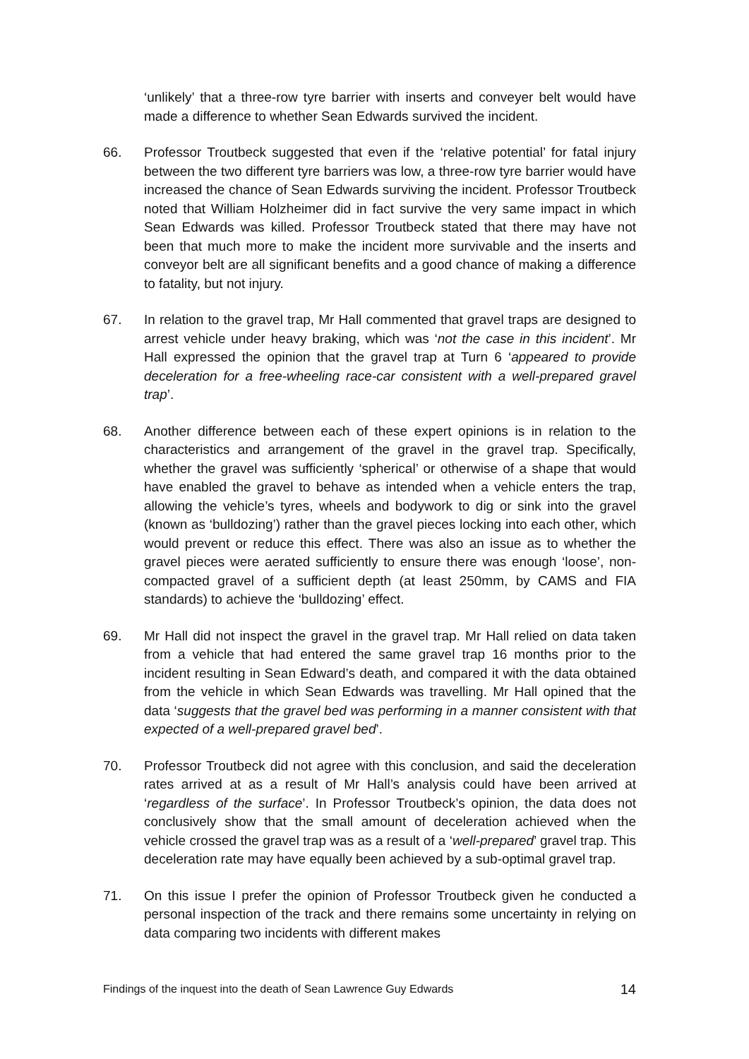‘unlikely’ that a three-row tyre barrier with inserts and conveyer belt would have made a difference to whether Sean Edwards survived the incident.
66. Professor Troutbeck suggested that even if the ‘relative potential’ for fatal injury between the two different tyre barriers was low, a three-row tyre barrier would have increased the chance of Sean Edwards surviving the incident. Professor Troutbeck noted that William Holzheimer did in fact survive the very same impact in which Sean Edwards was killed. Professor Troutbeck stated that there may have not been that much more to make the incident more survivable and the inserts and conveyor belt are all significant benefits and a good chance of making a difference to fatality, but not injury.
67. In relation to the gravel trap, Mr Hall commented that gravel traps are designed to arrest vehicle under heavy braking, which was ‘not the case in this incident’. Mr Hall expressed the opinion that the gravel trap at Turn 6 ‘appeared to provide deceleration for a free-wheeling race-car consistent with a well-prepared gravel trap’.
68. Another difference between each of these expert opinions is in relation to the characteristics and arrangement of the gravel in the gravel trap. Specifically, whether the gravel was sufficiently ‘spherical’ or otherwise of a shape that would have enabled the gravel to behave as intended when a vehicle enters the trap, allowing the vehicle’s tyres, wheels and bodywork to dig or sink into the gravel (known as ‘bulldozing’) rather than the gravel pieces locking into each other, which would prevent or reduce this effect. There was also an issue as to whether the gravel pieces were aerated sufficiently to ensure there was enough ‘loose’, non-compacted gravel of a sufficient depth (at least 250mm, by CAMS and FIA standards) to achieve the ‘bulldozing’ effect.
69. Mr Hall did not inspect the gravel in the gravel trap. Mr Hall relied on data taken from a vehicle that had entered the same gravel trap 16 months prior to the incident resulting in Sean Edward’s death, and compared it with the data obtained from the vehicle in which Sean Edwards was travelling. Mr Hall opined that the data ‘suggests that the gravel bed was performing in a manner consistent with that expected of a well-prepared gravel bed’.
70. Professor Troutbeck did not agree with this conclusion, and said the deceleration rates arrived at as a result of Mr Hall’s analysis could have been arrived at ‘regardless of the surface’. In Professor Troutbeck’s opinion, the data does not conclusively show that the small amount of deceleration achieved when the vehicle crossed the gravel trap was as a result of a ‘well-prepared’ gravel trap. This deceleration rate may have equally been achieved by a sub-optimal gravel trap.
71. On this issue I prefer the opinion of Professor Troutbeck given he conducted a personal inspection of the track and there remains some uncertainty in relying on data comparing two incidents with different makes
Findings of the inquest into the death of Sean Lawrence Guy Edwards 14